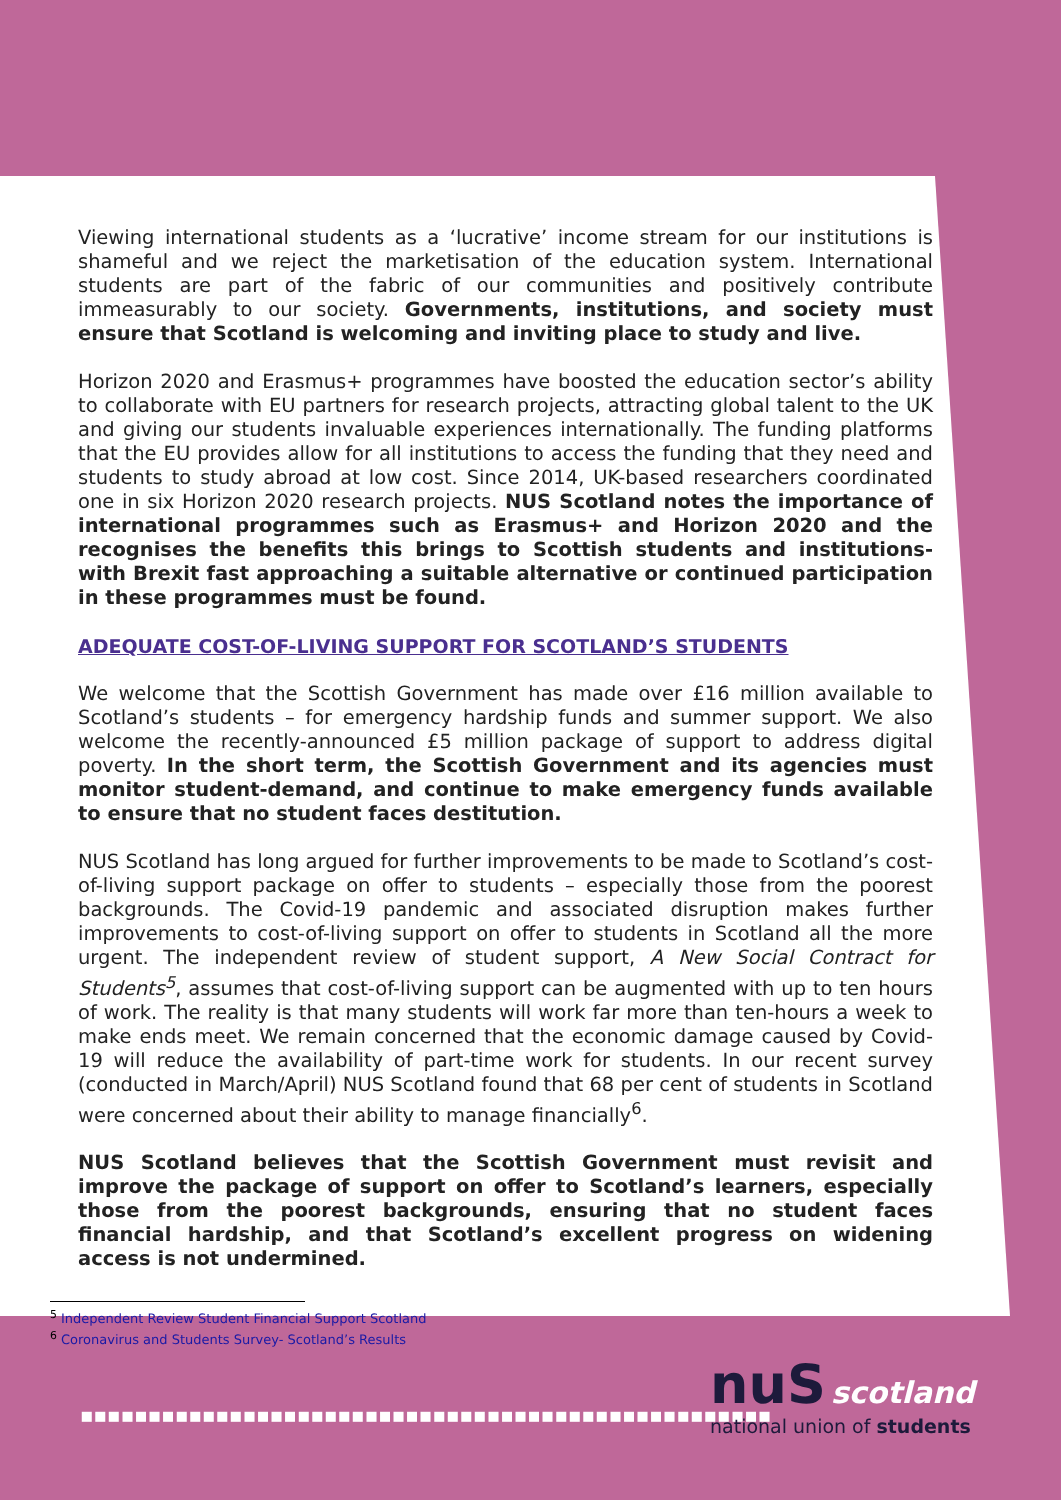Viewing international students as a ‘lucrative’ income stream for our institutions is shameful and we reject the marketisation of the education system. International students are part of the fabric of our communities and positively contribute immeasurably to our society. Governments, institutions, and society must ensure that Scotland is welcoming and inviting place to study and live.
Horizon 2020 and Erasmus+ programmes have boosted the education sector’s ability to collaborate with EU partners for research projects, attracting global talent to the UK and giving our students invaluable experiences internationally. The funding platforms that the EU provides allow for all institutions to access the funding that they need and students to study abroad at low cost. Since 2014, UK-based researchers coordinated one in six Horizon 2020 research projects. NUS Scotland notes the importance of international programmes such as Erasmus+ and Horizon 2020 and the recognises the benefits this brings to Scottish students and institutions- with Brexit fast approaching a suitable alternative or continued participation in these programmes must be found.
ADEQUATE COST-OF-LIVING SUPPORT FOR SCOTLAND’S STUDENTS
We welcome that the Scottish Government has made over £16 million available to Scotland’s students – for emergency hardship funds and summer support. We also welcome the recently-announced £5 million package of support to address digital poverty. In the short term, the Scottish Government and its agencies must monitor student-demand, and continue to make emergency funds available to ensure that no student faces destitution.
NUS Scotland has long argued for further improvements to be made to Scotland’s cost-of-living support package on offer to students – especially those from the poorest backgrounds. The Covid-19 pandemic and associated disruption makes further improvements to cost-of-living support on offer to students in Scotland all the more urgent. The independent review of student support, A New Social Contract for Students<sup>5</sup>, assumes that cost-of-living support can be augmented with up to ten hours of work. The reality is that many students will work far more than ten-hours a week to make ends meet. We remain concerned that the economic damage caused by Covid-19 will reduce the availability of part-time work for students. In our recent survey (conducted in March/April) NUS Scotland found that 68 per cent of students in Scotland were concerned about their ability to manage financially<sup>6</sup>.
NUS Scotland believes that the Scottish Government must revisit and improve the package of support on offer to Scotland’s learners, especially those from the poorest backgrounds, ensuring that no student faces financial hardship, and that Scotland’s excellent progress on widening access is not undermined.
<sup>5</sup> Independent Review Student Financial Support Scotland
<sup>6</sup> Coronavirus and Students Survey- Scotland’s Results
▪▪▪▪▪▪▪▪▪▪▪▪▪▪▪▪▪▪▪▪▪▪▪▪▪▪▪▪▪▪▪▪▪▪▪▪▪▪▪▪▪▪▪▪▪▪▪▪▪▪▪
nuS scotland
national union of students